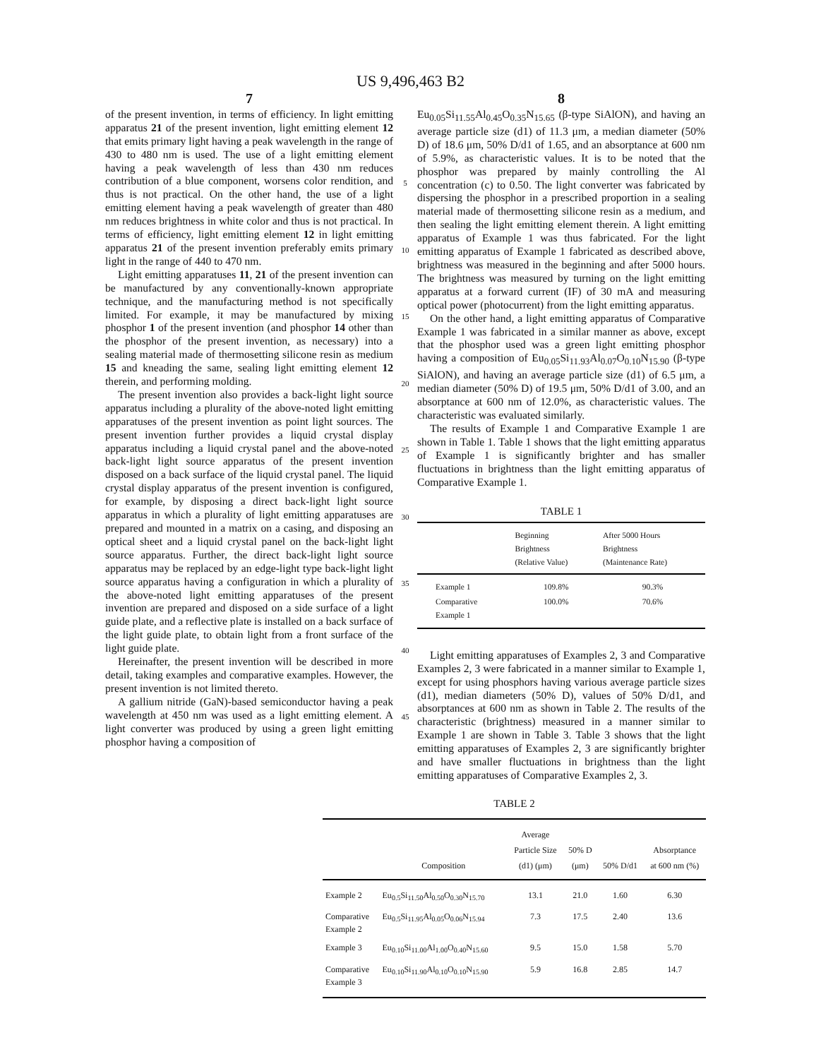US 9,496,463 B2
7
of the present invention, in terms of efficiency. In light emitting apparatus 21 of the present invention, light emitting element 12 that emits primary light having a peak wavelength in the range of 430 to 480 nm is used. The use of a light emitting element having a peak wavelength of less than 430 nm reduces contribution of a blue component, worsens color rendition, and thus is not practical. On the other hand, the use of a light emitting element having a peak wavelength of greater than 480 nm reduces brightness in white color and thus is not practical. In terms of efficiency, light emitting element 12 in light emitting apparatus 21 of the present invention preferably emits primary light in the range of 440 to 470 nm.
Light emitting apparatuses 11, 21 of the present invention can be manufactured by any conventionally-known appropriate technique, and the manufacturing method is not specifically limited. For example, it may be manufactured by mixing phosphor 1 of the present invention (and phosphor 14 other than the phosphor of the present invention, as necessary) into a sealing material made of thermosetting silicone resin as medium 15 and kneading the same, sealing light emitting element 12 therein, and performing molding.
The present invention also provides a back-light light source apparatus including a plurality of the above-noted light emitting apparatuses of the present invention as point light sources. The present invention further provides a liquid crystal display apparatus including a liquid crystal panel and the above-noted back-light light source apparatus of the present invention disposed on a back surface of the liquid crystal panel. The liquid crystal display apparatus of the present invention is configured, for example, by disposing a direct back-light light source apparatus in which a plurality of light emitting apparatuses are prepared and mounted in a matrix on a casing, and disposing an optical sheet and a liquid crystal panel on the back-light light source apparatus. Further, the direct back-light light source apparatus may be replaced by an edge-light type back-light light source apparatus having a configuration in which a plurality of the above-noted light emitting apparatuses of the present invention are prepared and disposed on a side surface of a light guide plate, and a reflective plate is installed on a back surface of the light guide plate, to obtain light from a front surface of the light guide plate.
Hereinafter, the present invention will be described in more detail, taking examples and comparative examples. However, the present invention is not limited thereto.
A gallium nitride (GaN)-based semiconductor having a peak wavelength at 450 nm was used as a light emitting element. A light converter was produced by using a green light emitting phosphor having a composition of
5
10
15
20
25
30
35
40
45
8
Eu<sub>0.05</sub>Si<sub>11.55</sub>Al<sub>0.45</sub>O<sub>0.35</sub>N<sub>15.65</sub> (β-type SiAlON), and having an average particle size (d1) of 11.3 μm, a median diameter (50% D) of 18.6 μm, 50% D/d1 of 1.65, and an absorptance at 600 nm of 5.9%, as characteristic values. It is to be noted that the phosphor was prepared by mainly controlling the Al concentration (c) to 0.50. The light converter was fabricated by dispersing the phosphor in a prescribed proportion in a sealing material made of thermosetting silicone resin as a medium, and then sealing the light emitting element therein. A light emitting apparatus of Example 1 was thus fabricated. For the light emitting apparatus of Example 1 fabricated as described above, brightness was measured in the beginning and after 5000 hours. The brightness was measured by turning on the light emitting apparatus at a forward current (IF) of 30 mA and measuring optical power (photocurrent) from the light emitting apparatus.
On the other hand, a light emitting apparatus of Comparative Example 1 was fabricated in a similar manner as above, except that the phosphor used was a green light emitting phosphor having a composition of Eu<sub>0.05</sub>Si<sub>11.93</sub>Al<sub>0.07</sub>O<sub>0.10</sub>N<sub>15.90</sub> (β-type SiAlON), and having an average particle size (d1) of 6.5 μm, a median diameter (50% D) of 19.5 μm, 50% D/d1 of 3.00, and an absorptance at 600 nm of 12.0%, as characteristic values. The characteristic was evaluated similarly.
The results of Example 1 and Comparative Example 1 are shown in Table 1. Table 1 shows that the light emitting apparatus of Example 1 is significantly brighter and has smaller fluctuations in brightness than the light emitting apparatus of Comparative Example 1.
TABLE 1
| | Beginning Brightness (Relative Value) | After 5000 Hours Brightness (Maintenance Rate) |
| --- | --- | --- |
| Example 1 | 109.8% | 90.3% |
| Comparative Example 1 | 100.0% | 70.6% |
Light emitting apparatuses of Examples 2, 3 and Comparative Examples 2, 3 were fabricated in a manner similar to Example 1, except for using phosphors having various average particle sizes (d1), median diameters (50% D), values of 50% D/d1, and absorptances at 600 nm as shown in Table 2. The results of the characteristic (brightness) measured in a manner similar to Example 1 are shown in Table 3. Table 3 shows that the light emitting apparatuses of Examples 2, 3 are significantly brighter and have smaller fluctuations in brightness than the light emitting apparatuses of Comparative Examples 2, 3.
TABLE 2
| | Composition | Average Particle Size (d1) (μm) | 50% D (μm) | 50% D/d1 | Absorptance at 600 nm (%) |
| --- | --- | --- | --- | --- | --- |
| Example 2 | Eu<sub>0.5</sub>Si<sub>11.50</sub>Al<sub>0.50</sub>O<sub>0.30</sub>N<sub>15.70</sub> | 13.1 | 21.0 | 1.60 | 6.30 |
| Comparative Example 2 | Eu<sub>0.5</sub>Si<sub>11.95</sub>Al<sub>0.05</sub>O<sub>0.06</sub>N<sub>15.94</sub> | 7.3 | 17.5 | 2.40 | 13.6 |
| Example 3 | Eu<sub>0.10</sub>Si<sub>11.00</sub>Al<sub>1.00</sub>O<sub>0.40</sub>N<sub>15.60</sub> | 9.5 | 15.0 | 1.58 | 5.70 |
| Comparative Example 3 | Eu<sub>0.10</sub>Si<sub>11.90</sub>Al<sub>0.10</sub>O<sub>0.10</sub>N<sub>15.90</sub> | 5.9 | 16.8 | 2.85 | 14.7 |